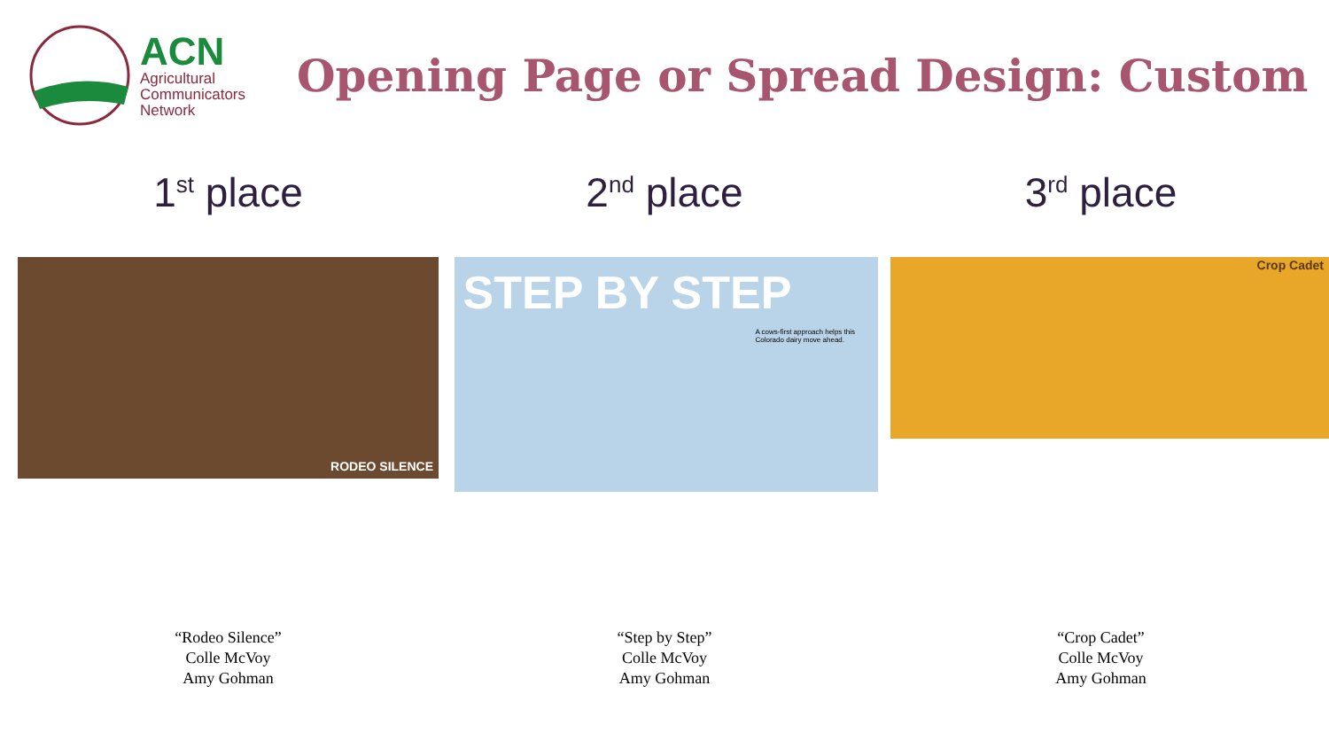ACN
Agricultural
Communicators
Network
Opening Page or Spread Design: Custom
1<sup>st</sup> place
RODEO SILENCE
“Rodeo Silence”
Colle McVoy
Amy Gohman
2<sup>nd</sup> place
STEP BY STEP
A cows-first approach helps this Colorado dairy move ahead.
“Step by Step”
Colle McVoy
Amy Gohman
3<sup>rd</sup> place
Crop Cadet
“Crop Cadet”
Colle McVoy
Amy Gohman